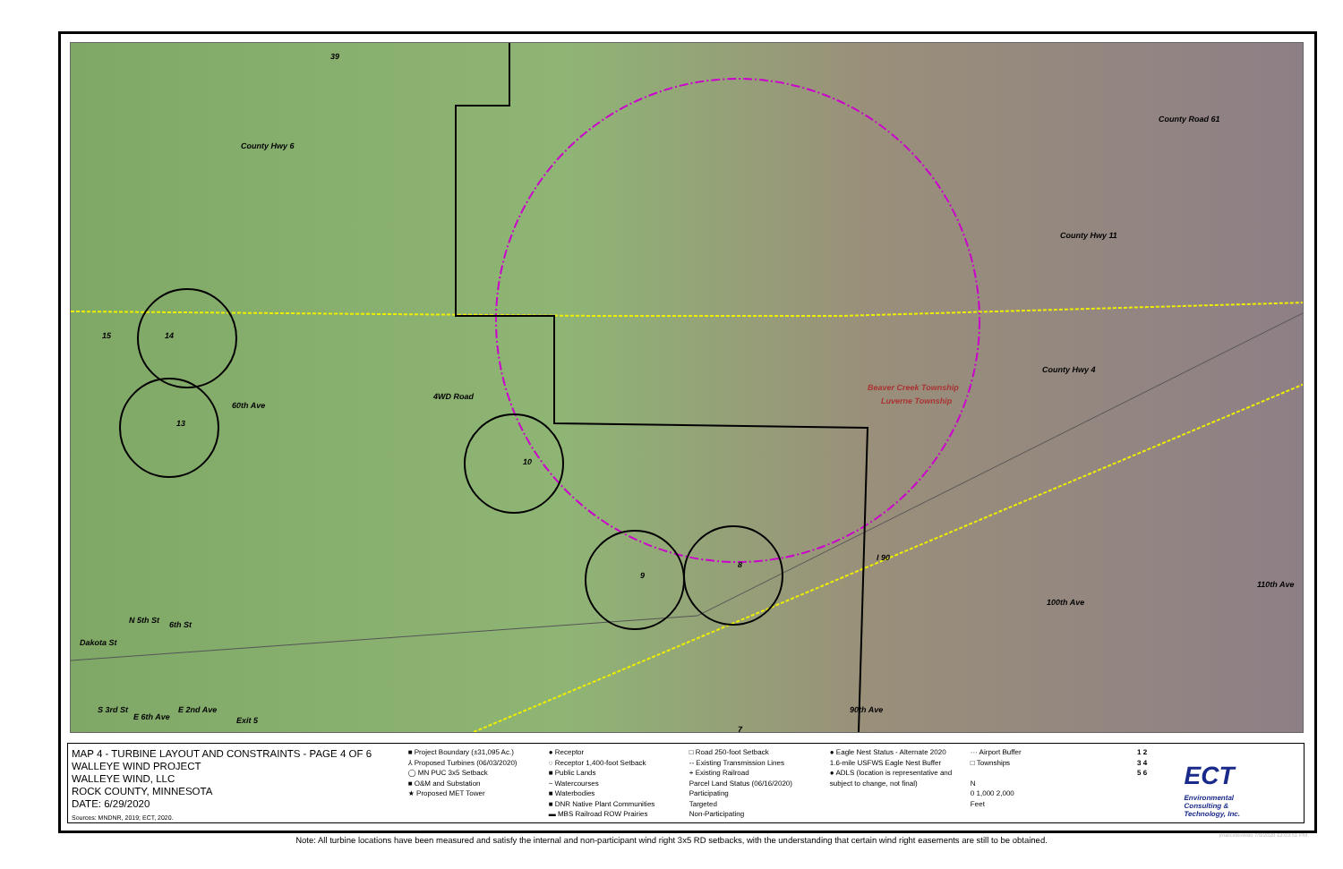39
15 14
13
10
9
8
7
County Hwy 6
60th Ave
4WD Road
County Road 61
County Hwy 11
County Hwy 4
Beaver Creek Township
Luverne Township
I 90
100th Ave
110th Ave
90th Ave
6th St
N 5th St
Dakota St
S 3rd St
E 6th Ave
E 2nd Ave
Exit 5
MAP 4 - TURBINE LAYOUT AND CONSTRAINTS - PAGE 4 OF 6
WALLEYE WIND PROJECT
WALLEYE WIND, LLC
ROCK COUNTY, MINNESOTA
DATE: 6/29/2020
Sources: MNDNR, 2019; ECT, 2020.
■ Project Boundary (±31,095 Ac.)
⅄ Proposed Turbines (06/03/2020)
◯ MN PUC 3x5 Setback
■ O&M and Substation
★ Proposed MET Tower
● Receptor
◌ Receptor 1,400-foot Setback
■ Public Lands
~ Watercourses
■ Waterbodies
■ DNR Native Plant Communities
▬ MBS Railroad ROW Prairies
□ Road 250-foot Setback
-- Existing Transmission Lines
+ Existing Railroad
Parcel Land Status (06/16/2020)
Participating
Targeted
Non-Participating
● Eagle Nest Status - Alternate 2020
1.6-mile USFWS Eagle Nest Buffer
● ADLS (location is representative and subject to change, not final)
··· Airport Buffer
□ Townships
N
0 1,000 2,000
Feet
1 2
3 4
5 6
ECT Environmental
Consulting &
Technology, Inc.
Note: All turbine locations have been measured and satisfy the internal and non-participant wind right 3x5 RD setbacks, with the understanding that certain wind right easements are still to be obtained.
jmarcinkowski 7/9/2020 12:03:51 PM